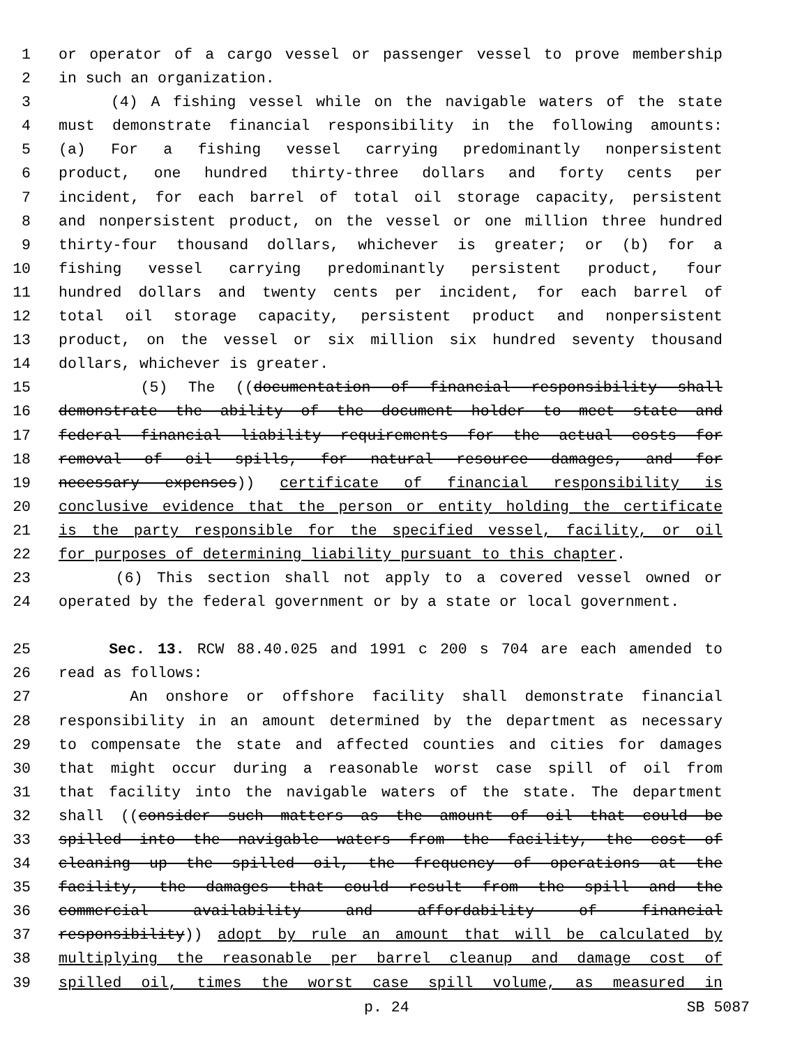1 or operator of a cargo vessel or passenger vessel to prove membership
2 in such an organization.
3 (4) A fishing vessel while on the navigable waters of the state
4 must demonstrate financial responsibility in the following amounts:
5 (a) For a fishing vessel carrying predominantly nonpersistent
6 product, one hundred thirty-three dollars and forty cents per
7 incident, for each barrel of total oil storage capacity, persistent
8 and nonpersistent product, on the vessel or one million three hundred
9 thirty-four thousand dollars, whichever is greater; or (b) for a
10 fishing vessel carrying predominantly persistent product, four
11 hundred dollars and twenty cents per incident, for each barrel of
12 total oil storage capacity, persistent product and nonpersistent
13 product, on the vessel or six million six hundred seventy thousand
14 dollars, whichever is greater.
15 (5) The ((documentation of financial responsibility shall
16 demonstrate the ability of the document holder to meet state and
17 federal financial liability requirements for the actual costs for
18 removal of oil spills, for natural resource damages, and for
19 necessary expenses)) certificate of financial responsibility is
20 conclusive evidence that the person or entity holding the certificate
21 is the party responsible for the specified vessel, facility, or oil
22 for purposes of determining liability pursuant to this chapter.
23 (6) This section shall not apply to a covered vessel owned or
24 operated by the federal government or by a state or local government.
25 Sec. 13. RCW 88.40.025 and 1991 c 200 s 704 are each amended to
26 read as follows:
27 An onshore or offshore facility shall demonstrate financial
28 responsibility in an amount determined by the department as necessary
29 to compensate the state and affected counties and cities for damages
30 that might occur during a reasonable worst case spill of oil from
31 that facility into the navigable waters of the state. The department
32 shall ((consider such matters as the amount of oil that could be
33 spilled into the navigable waters from the facility, the cost of
34 cleaning up the spilled oil, the frequency of operations at the
35 facility, the damages that could result from the spill and the
36 commercial availability and affordability of financial
37 responsibility)) adopt by rule an amount that will be calculated by
38 multiplying the reasonable per barrel cleanup and damage cost of
39 spilled oil, times the worst case spill volume, as measured in
p. 24 SB 5087